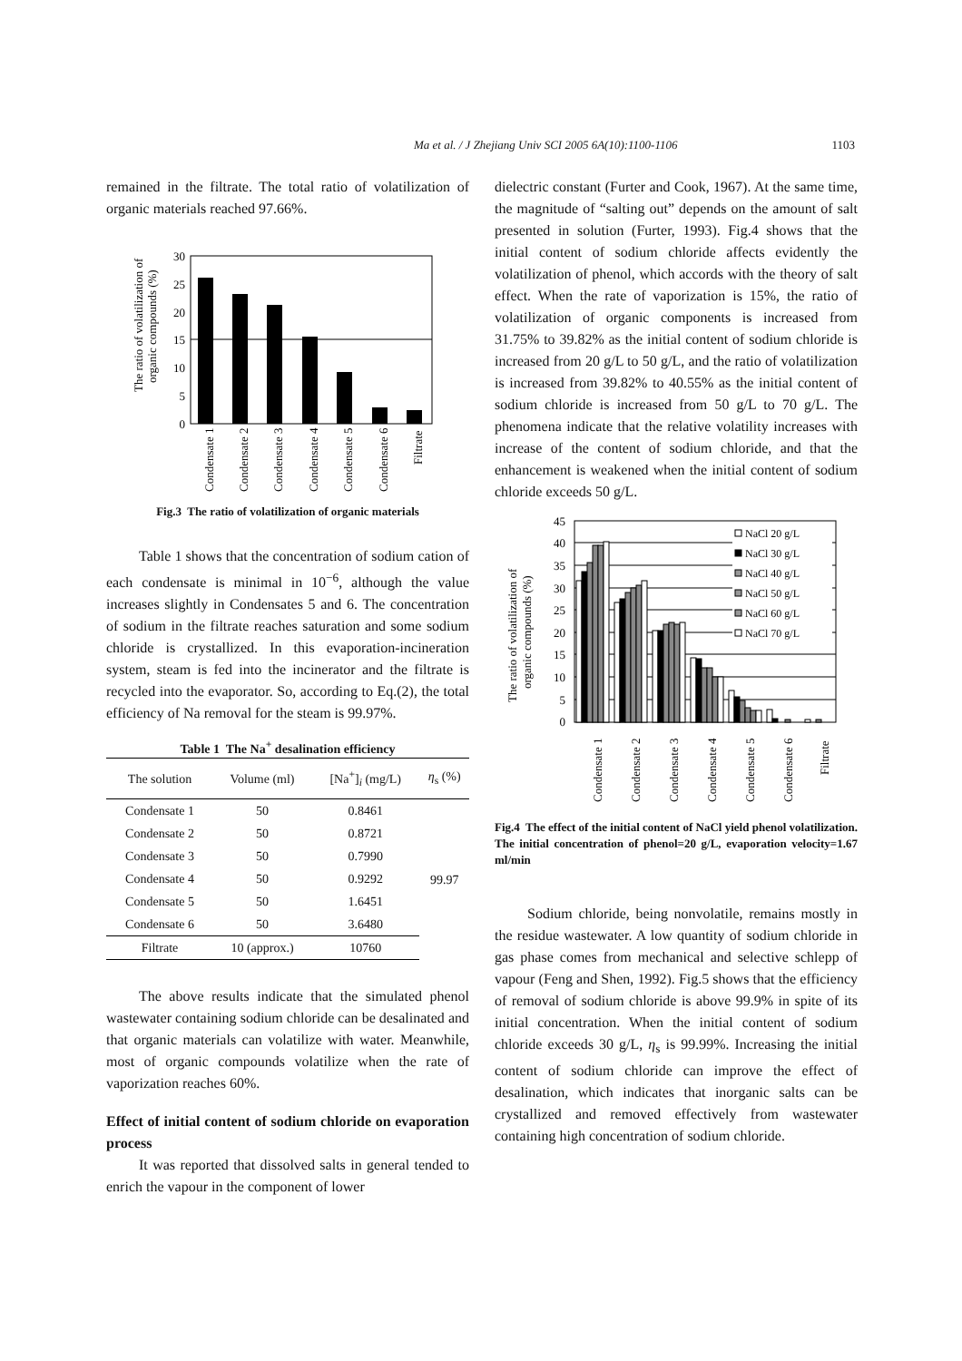Ma et al. / J Zhejiang Univ SCI 2005 6A(10):1100-1106 1103
remained in the filtrate. The total ratio of volatilization of organic materials reached 97.66%.
The ratio of volatilization of
organic compounds (%)
30
25
20
15
10
5
0
Condensate 1
Condensate 2
Condensate 3
Condensate 4
Condensate 5
Condensate 6
Filtrate
Fig.3 The ratio of volatilization of organic materials
Table 1 shows that the concentration of sodium cation of each condensate is minimal in 10<sup>−6</sup>, although the value increases slightly in Condensates 5 and 6. The concentration of sodium in the filtrate reaches saturation and some sodium chloride is crystallized. In this evaporation-incineration system, steam is fed into the incinerator and the filtrate is recycled into the evaporator. So, according to Eq.(2), the total efficiency of Na removal for the steam is 99.97%.
Table 1 The Na<sup>+</sup> desalination efficiency
| The solution | Volume (ml) | [Na<sup>+</sup>]<sub>i</sub> (mg/L) | η<sub>s</sub> (%) |
| --- | --- | --- | --- |
| Condensate 1 | 50 | 0.8461 | 99.97 |
| Condensate 2 | 50 | 0.8721 | |
| Condensate 3 | 50 | 0.7990 | |
| Condensate 4 | 50 | 0.9292 | |
| Condensate 5 | 50 | 1.6451 | |
| Condensate 6 | 50 | 3.6480 | |
| Filtrate | 10 (approx.) | 10760 | |
The above results indicate that the simulated phenol wastewater containing sodium chloride can be desalinated and that organic materials can volatilize with water. Meanwhile, most of organic compounds volatilize when the rate of vaporization reaches 60%.
Effect of initial content of sodium chloride on evaporation process
It was reported that dissolved salts in general tended to enrich the vapour in the component of lower
dielectric constant (Furter and Cook, 1967). At the same time, the magnitude of “salting out” depends on the amount of salt presented in solution (Furter, 1993). Fig.4 shows that the initial content of sodium chloride affects evidently the volatilization of phenol, which accords with the theory of salt effect. When the rate of vaporization is 15%, the ratio of volatilization of organic components is increased from 31.75% to 39.82% as the initial content of sodium chloride is increased from 20 g/L to 50 g/L, and the ratio of volatilization is increased from 39.82% to 40.55% as the initial content of sodium chloride is increased from 50 g/L to 70 g/L. The phenomena indicate that the relative volatility increases with increase of the content of sodium chloride, and that the enhancement is weakened when the initial content of sodium chloride exceeds 50 g/L.
The ratio of volatilization of
organic compounds (%)
45
40
35
30
25
20
15
10
5
0
NaCl 20 g/L
NaCl 30 g/L
NaCl 40 g/L
NaCl 50 g/L
NaCl 60 g/L
NaCl 70 g/L
Condensate 1
Condensate 2
Condensate 3
Condensate 4
Condensate 5
Condensate 6
Filtrate
Fig.4 The effect of the initial content of NaCl yield phenol volatilization. The initial concentration of phenol=20 g/L, evaporation velocity=1.67 ml/min
Sodium chloride, being nonvolatile, remains mostly in the residue wastewater. A low quantity of sodium chloride in gas phase comes from mechanical and selective schlepp of vapour (Feng and Shen, 1992). Fig.5 shows that the efficiency of removal of sodium chloride is above 99.9% in spite of its initial concentration. When the initial content of sodium chloride exceeds 30 g/L, η<sub>s</sub> is 99.99%. Increasing the initial content of sodium chloride can improve the effect of desalination, which indicates that inorganic salts can be crystallized and removed effectively from wastewater containing high concentration of sodium chloride.